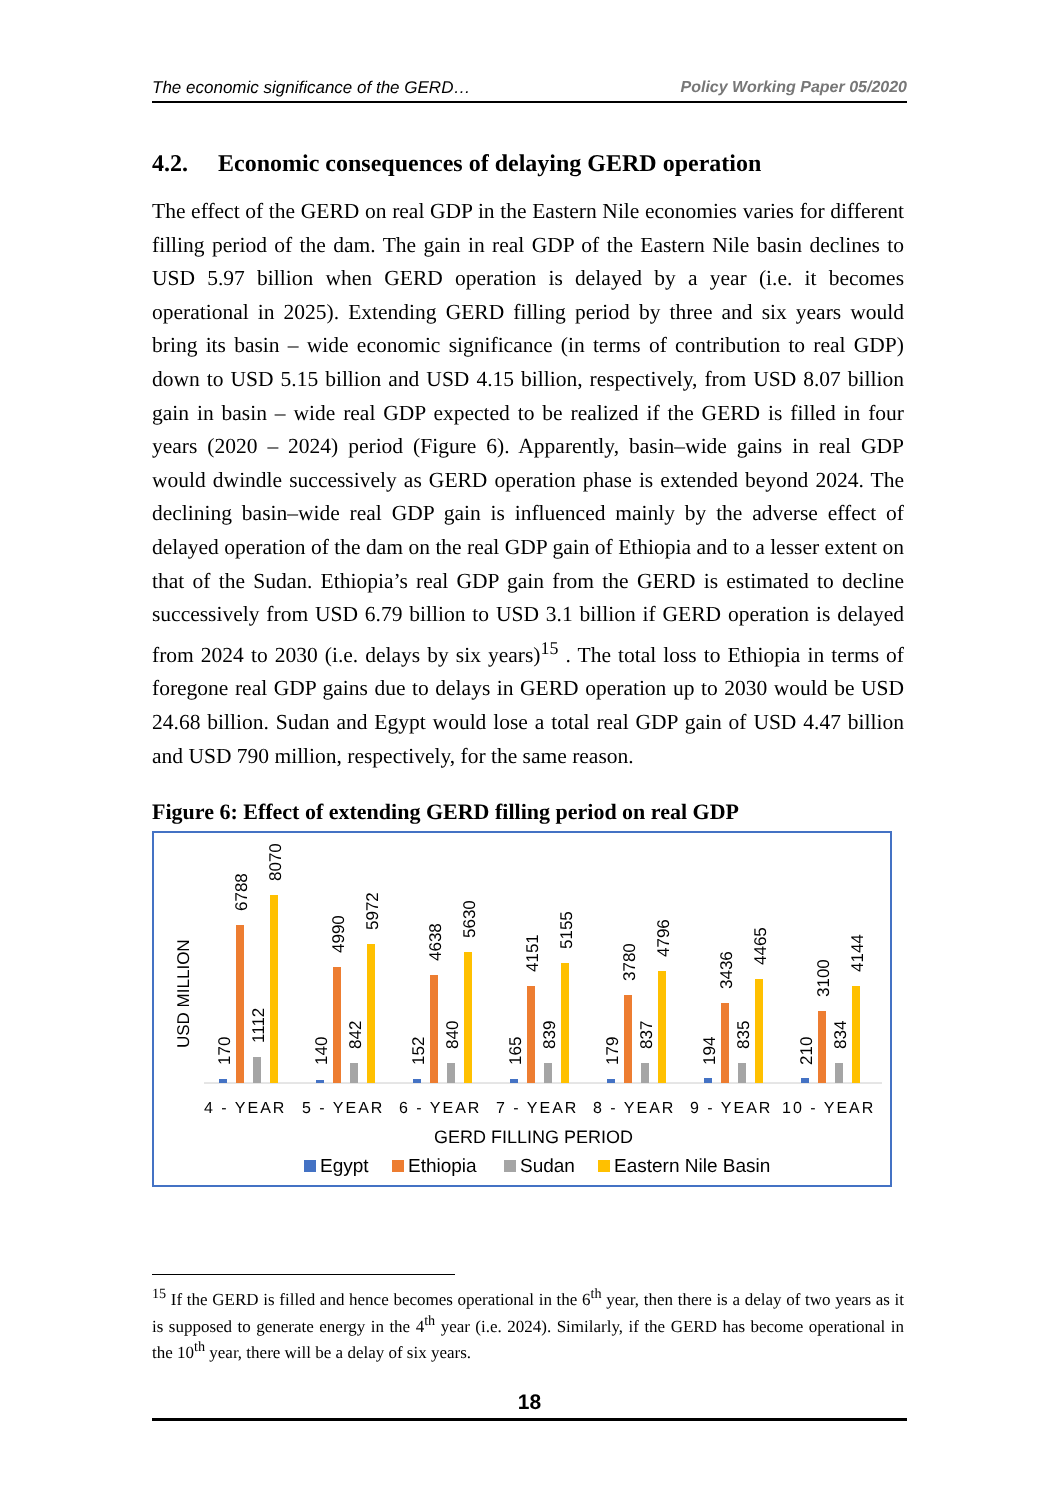The economic significance of the GERD… Policy Working Paper 05/2020
4.2. Economic consequences of delaying GERD operation
The effect of the GERD on real GDP in the Eastern Nile economies varies for different filling period of the dam. The gain in real GDP of the Eastern Nile basin declines to USD 5.97 billion when GERD operation is delayed by a year (i.e. it becomes operational in 2025). Extending GERD filling period by three and six years would bring its basin – wide economic significance (in terms of contribution to real GDP) down to USD 5.15 billion and USD 4.15 billion, respectively, from USD 8.07 billion gain in basin – wide real GDP expected to be realized if the GERD is filled in four years (2020 – 2024) period (Figure 6). Apparently, basin–wide gains in real GDP would dwindle successively as GERD operation phase is extended beyond 2024. The declining basin–wide real GDP gain is influenced mainly by the adverse effect of delayed operation of the dam on the real GDP gain of Ethiopia and to a lesser extent on that of the Sudan. Ethiopia’s real GDP gain from the GERD is estimated to decline successively from USD 6.79 billion to USD 3.1 billion if GERD operation is delayed from 2024 to 2030 (i.e. delays by six years)<sup>15</sup> . The total loss to Ethiopia in terms of foregone real GDP gains due to delays in GERD operation up to 2030 would be USD 24.68 billion. Sudan and Egypt would lose a total real GDP gain of USD 4.47 billion and USD 790 million, respectively, for the same reason.
Figure 6: Effect of extending GERD filling period on real GDP
USD MILLION
170
6788
1112
8070
140
4990
842
5972
152
4638
840
5630
165
4151
839
5155
179
3780
837
4796
194
3436
835
4465
210
3100
834
4144
4 - YEAR
5 - YEAR
6 - YEAR
7 - YEAR
8 - YEAR
9 - YEAR
10 - YEAR
GERD FILLING PERIOD
Egypt
Ethiopia
Sudan
Eastern Nile Basin
<sup>15</sup> If the GERD is filled and hence becomes operational in the 6<sup>th</sup> year, then there is a delay of two years as it is supposed to generate energy in the 4<sup>th</sup> year (i.e. 2024). Similarly, if the GERD has become operational in the 10<sup>th</sup> year, there will be a delay of six years.
18